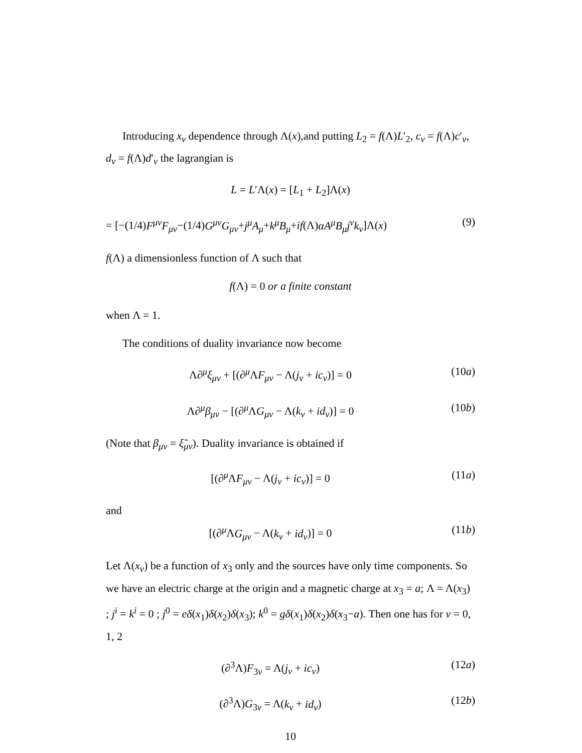Introducing x<sub>ν</sub> dependence through Λ(x),and putting L<sub>2</sub> = f(Λ)L′<sub>2</sub>, c<sub>ν</sub> = f(Λ)c′<sub>ν</sub>, d<sub>ν</sub> = f(Λ)d′<sub>ν</sub> the lagrangian is
L = L′Λ(x) = [L<sub>1</sub> + L<sub>2</sub>]Λ(x)
= [−(1/4)F<sup>μν</sup>F<sub>μν</sub>−(1/4)G<sup>μν</sup>G<sub>μν</sub>+j<sup>μ</sup>A<sub>μ</sub>+k<sup>μ</sup>B<sub>μ</sub>+if(Λ)αA<sup>μ</sup>B<sub>μ</sub>j<sup>ν</sup>k<sub>ν</sub>]Λ(x)
(9)
f(Λ) a dimensionless function of Λ such that
f(Λ) = 0 or a finite constant
when Λ = 1.
The conditions of duality invariance now become
Λ∂<sup>μ</sup>ξ<sub>μν</sub> + [(∂<sup>μ</sup>ΛF<sub>μν</sub> − Λ(j<sub>ν</sub> + ic<sub>ν</sub>)] = 0
(10a)
Λ∂<sup>μ</sup>β<sub>μν</sub> − [(∂<sup>μ</sup>ΛG<sub>μν</sub> − Λ(k<sub>ν</sub> + id<sub>ν</sub>)] = 0
(10b)
(Note that β<sub>μν</sub> = ξ̃<sub>μν</sub>). Duality invariance is obtained if
[(∂<sup>μ</sup>ΛF<sub>μν</sub> − Λ(j<sub>ν</sub> + ic<sub>ν</sub>)] = 0 (11a)
and
[(∂<sup>μ</sup>ΛG<sub>μν</sub> − Λ(k<sub>ν</sub> + id<sub>ν</sub>)] = 0 (11b)
Let Λ(x<sub>ν</sub>) be a function of x<sub>3</sub> only and the sources have only time components. So we have an electric charge at the origin and a magnetic charge at x<sub>3</sub> = a; Λ = Λ(x<sub>3</sub>) ; j<sup>i</sup> = k<sup>i</sup> = 0 ; j<sup>0</sup> = eδ(x<sub>1</sub>)δ(x<sub>2</sub>)δ(x<sub>3</sub>); k<sup>0</sup> = gδ(x<sub>1</sub>)δ(x<sub>2</sub>)δ(x<sub>3</sub>−a). Then one has for ν = 0, 1, 2
(∂<sup>3</sup>Λ)F<sub>3ν</sub> = Λ(j<sub>ν</sub> + ic<sub>ν</sub>) (12a)
(∂<sup>3</sup>Λ)G<sub>3ν</sub> = Λ(k<sub>ν</sub> + id<sub>ν</sub>) (12b)
10